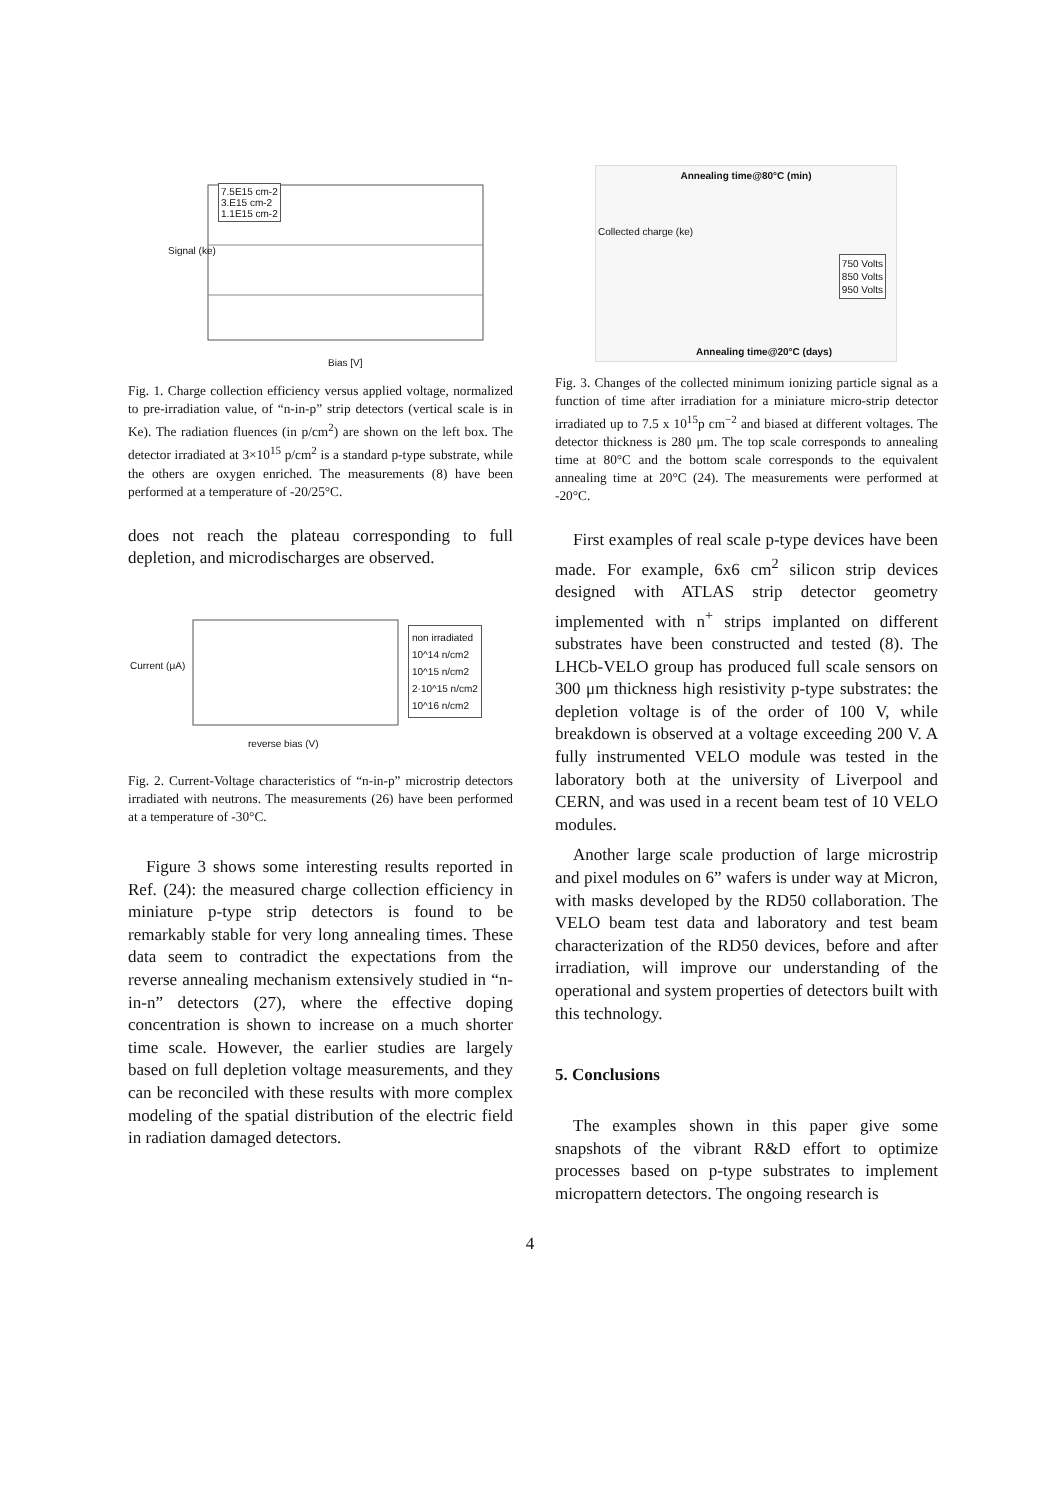7.5E15 cm-2
3.E15 cm-2
1.1E15 cm-2
Bias [V]
Signal (ke)
Fig. 1. Charge collection efficiency versus applied voltage, normalized to pre-irradiation value, of “n-in-p” strip detectors (vertical scale is in Ke). The radiation fluences (in p/cm<sup>2</sup>) are shown on the left box. The detector irradiated at 3×10<sup>15</sup> p/cm<sup>2</sup> is a standard p-type substrate, while the others are oxygen enriched. The measurements (8) have been performed at a temperature of -20/25°C.
does not reach the plateau corresponding to full depletion, and microdischarges are observed.
non irradiated
10^14 n/cm2
10^15 n/cm2
2·10^15 n/cm2
10^16 n/cm2
reverse bias (V)
Current (μA)
Fig. 2. Current-Voltage characteristics of “n-in-p” microstrip detectors irradiated with neutrons. The measurements (26) have been performed at a temperature of -30°C.
Figure 3 shows some interesting results reported in Ref. (24): the measured charge collection efficiency in miniature p-type strip detectors is found to be remarkably stable for very long annealing times. These data seem to contradict the expectations from the reverse annealing mechanism extensively studied in “n-in-n” detectors (27), where the effective doping concentration is shown to increase on a much shorter time scale. However, the earlier studies are largely based on full depletion voltage measurements, and they can be reconciled with these results with more complex modeling of the spatial distribution of the electric field in radiation damaged detectors.
Annealing time@80°C (min)
750 Volts
850 Volts
950 Volts
Annealing time@20°C (days)
Collected charge (ke)
Fig. 3. Changes of the collected minimum ionizing particle signal as a function of time after irradiation for a miniature micro-strip detector irradiated up to 7.5 x 10<sup>15</sup>p cm<sup>−2</sup> and biased at different voltages. The detector thickness is 280 μm. The top scale corresponds to annealing time at 80°C and the bottom scale corresponds to the equivalent annealing time at 20°C (24). The measurements were performed at -20°C.
First examples of real scale p-type devices have been made. For example, 6x6 cm<sup>2</sup> silicon strip devices designed with ATLAS strip detector geometry implemented with n<sup>+</sup> strips implanted on different substrates have been constructed and tested (8). The LHCb-VELO group has produced full scale sensors on 300 μm thickness high resistivity p-type substrates: the depletion voltage is of the order of 100 V, while breakdown is observed at a voltage exceeding 200 V. A fully instrumented VELO module was tested in the laboratory both at the university of Liverpool and CERN, and was used in a recent beam test of 10 VELO modules.
Another large scale production of large microstrip and pixel modules on 6” wafers is under way at Micron, with masks developed by the RD50 collaboration. The VELO beam test data and laboratory and test beam characterization of the RD50 devices, before and after irradiation, will improve our understanding of the operational and system properties of detectors built with this technology.
5. Conclusions
The examples shown in this paper give some snapshots of the vibrant R&D effort to optimize processes based on p-type substrates to implement micropattern detectors. The ongoing research is
4